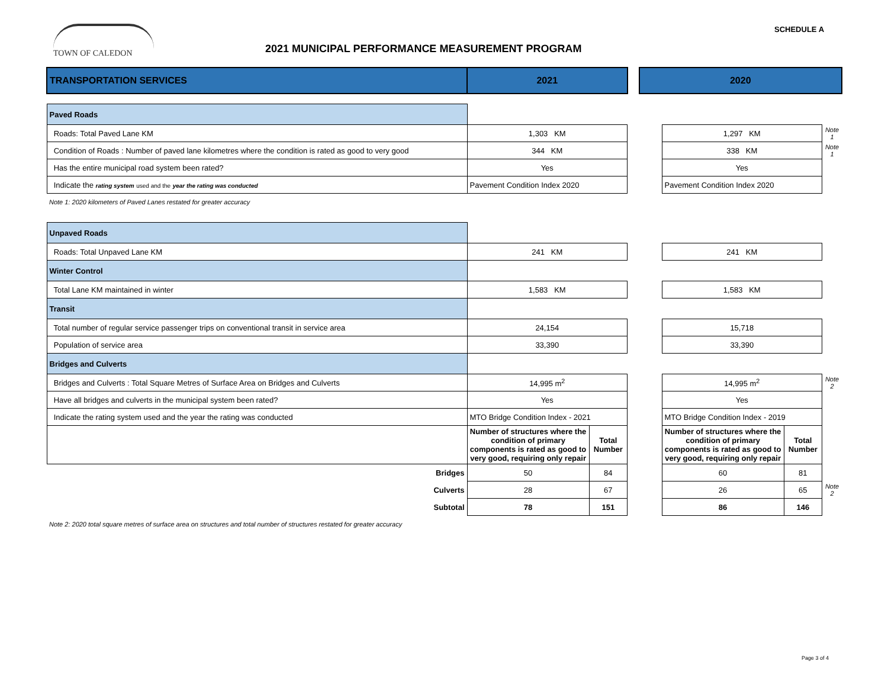TOWN OF CALEDON
2021 MUNICIPAL PERFORMANCE MEASUREMENT PROGRAM
SCHEDULE A
| TRANSPORTATION SERVICES | 2021 | | | 2020 | | | |
| Paved Roads | | | | | | | |
| Roads: Total Paved Lane KM | 1,303 KM | | | | 1,297 KM | | Note 1 |
| Condition of Roads : Number of paved lane kilometres where the condition is rated as good to very good | 344 KM | | | | 338 KM | | Note 1 |
| Has the entire municipal road system been rated? | Yes | | | | Yes | | |
| Indicate the rating system used and the year the rating was conducted | Pavement Condition Index 2020 | | | | Pavement Condition Index 2020 | | |
| Note 1: 2020 kilometers of Paved Lanes restated for greater accuracy | | | | | | | |
| Unpaved Roads | | | | | | | |
| Roads: Total Unpaved Lane KM | 241 KM | | | | 241 KM | | |
| Winter Control | | | | | | | |
| Total Lane KM maintained in winter | 1,583 KM | | | | 1,583 KM | | |
| Transit | | | | | | | |
| Total number of regular service passenger trips on conventional transit in service area | 24,154 | | | | 15,718 | | |
| Population of service area | 33,390 | | | | 33,390 | | |
| Bridges and Culverts | | | | | | | |
| Bridges and Culverts : Total Square Metres of Surface Area on Bridges and Culverts | 14,995 m<sup>2</sup> | | | | 14,995 m<sup>2</sup> | | Note 2 |
| Have all bridges and culverts in the municipal system been rated? | Yes | | | | Yes | | |
| Indicate the rating system used and the year the rating was conducted | MTO Bridge Condition Index - 2021 | | | | MTO Bridge Condition Index - 2019 | | |
| | Number of structures where the condition of primary components is rated as good to very good, requiring only repair | Total Number | | | Number of structures where the condition of primary components is rated as good to very good, requiring only repair | Total Number | |
| Bridges | 50 | 84 | | | 60 | 81 | |
| Culverts | 28 | 67 | | | 26 | 65 | Note 2 |
| Subtotal | 78 | 151 | | | 86 | 146 | |
| Note 2: 2020 total square metres of surface area on structures and total number of structures restated for greater accuracy | | | | | | | |
Page 3 of 4